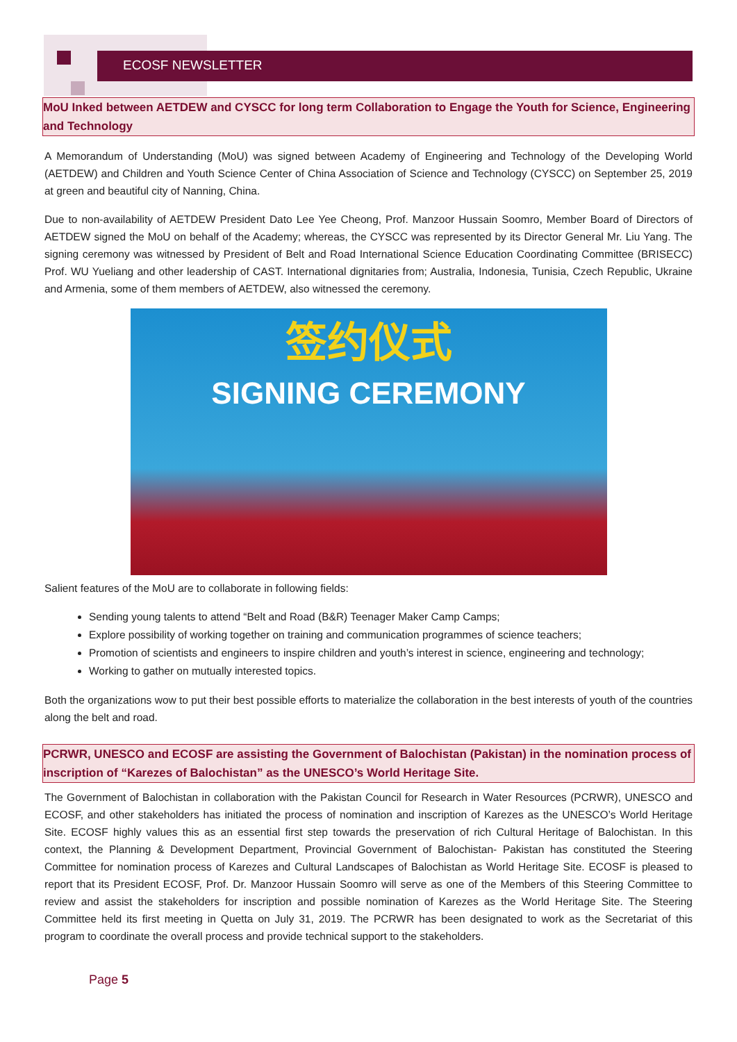ECOSF NEWSLETTER
MoU Inked between AETDEW and CYSCC for long term Collaboration to Engage the Youth for Science, Engineering and Technology
A Memorandum of Understanding (MoU) was signed between Academy of Engineering and Technology of the Developing World (AETDEW) and Children and Youth Science Center of China Association of Science and Technology (CYSCC) on September 25, 2019 at green and beautiful city of Nanning, China.
Due to non-availability of AETDEW President Dato Lee Yee Cheong, Prof. Manzoor Hussain Soomro, Member Board of Directors of AETDEW signed the MoU on behalf of the Academy; whereas, the CYSCC was represented by its Director General Mr. Liu Yang. The signing ceremony was witnessed by President of Belt and Road International Science Education Coordinating Committee (BRISECC) Prof. WU Yueliang and other leadership of CAST. International dignitaries from; Australia, Indonesia, Tunisia, Czech Republic, Ukraine and Armenia, some of them members of AETDEW, also witnessed the ceremony.
签约仪式
SIGNING CEREMONY
Salient features of the MoU are to collaborate in following fields:
Sending young talents to attend “Belt and Road (B&R) Teenager Maker Camp Camps;
Explore possibility of working together on training and communication programmes of science teachers;
Promotion of scientists and engineers to inspire children and youth’s interest in science, engineering and technology;
Working to gather on mutually interested topics.
Both the organizations wow to put their best possible efforts to materialize the collaboration in the best interests of youth of the countries along the belt and road.
PCRWR, UNESCO and ECOSF are assisting the Government of Balochistan (Pakistan) in the nomination process of inscription of “Karezes of Balochistan” as the UNESCO’s World Heritage Site.
The Government of Balochistan in collaboration with the Pakistan Council for Research in Water Resources (PCRWR), UNESCO and ECOSF, and other stakeholders has initiated the process of nomination and inscription of Karezes as the UNESCO’s World Heritage Site. ECOSF highly values this as an essential first step towards the preservation of rich Cultural Heritage of Balochistan. In this context, the Planning & Development Department, Provincial Government of Balochistan- Pakistan has constituted the Steering Committee for nomination process of Karezes and Cultural Landscapes of Balochistan as World Heritage Site. ECOSF is pleased to report that its President ECOSF, Prof. Dr. Manzoor Hussain Soomro will serve as one of the Members of this Steering Committee to review and assist the stakeholders for inscription and possible nomination of Karezes as the World Heritage Site. The Steering Committee held its first meeting in Quetta on July 31, 2019. The PCRWR has been designated to work as the Secretariat of this program to coordinate the overall process and provide technical support to the stakeholders.
Page 5